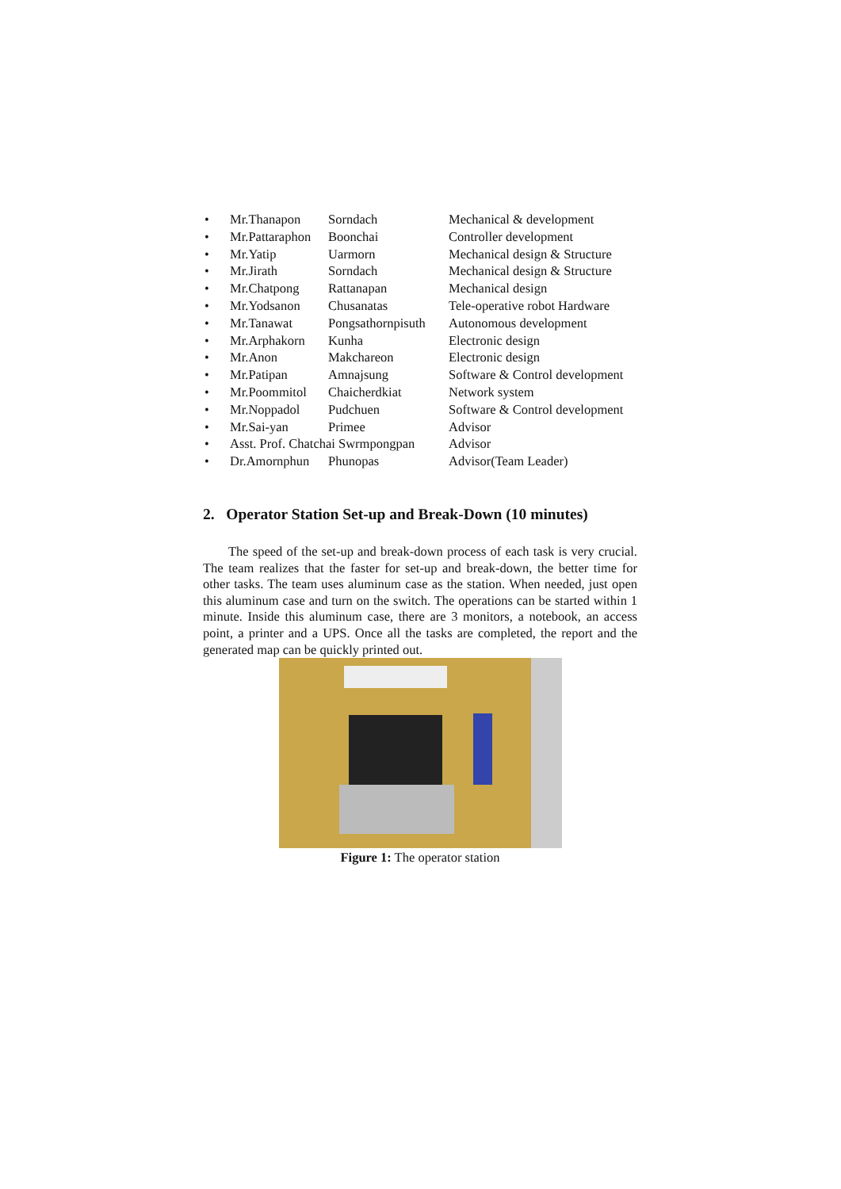| • | Mr.Thanapon | Sorndach | Mechanical & development |
| • | Mr.Pattaraphon | Boonchai | Controller development |
| • | Mr.Yatip | Uarmorn | Mechanical design & Structure |
| • | Mr.Jirath | Sorndach | Mechanical design & Structure |
| • | Mr.Chatpong | Rattanapan | Mechanical design |
| • | Mr.Yodsanon | Chusanatas | Tele-operative robot Hardware |
| • | Mr.Tanawat | Pongsathornpisuth | Autonomous development |
| • | Mr.Arphakorn | Kunha | Electronic design |
| • | Mr.Anon | Makchareon | Electronic design |
| • | Mr.Patipan | Amnajsung | Software & Control development |
| • | Mr.Poommitol | Chaicherdkiat | Network system |
| • | Mr.Noppadol | Pudchuen | Software & Control development |
| • | Mr.Sai-yan | Primee | Advisor |
| • | Asst. Prof. Chatchai Swrmpongpan | | Advisor |
| • | Dr.Amornphun | Phunopas | Advisor(Team Leader) |
2. Operator Station Set-up and Break-Down (10 minutes)
The speed of the set-up and break-down process of each task is very crucial. The team realizes that the faster for set-up and break-down, the better time for other tasks. The team uses aluminum case as the station. When needed, just open this aluminum case and turn on the switch. The operations can be started within 1 minute. Inside this aluminum case, there are 3 monitors, a notebook, an access point, a printer and a UPS. Once all the tasks are completed, the report and the generated map can be quickly printed out.
Figure 1: The operator station